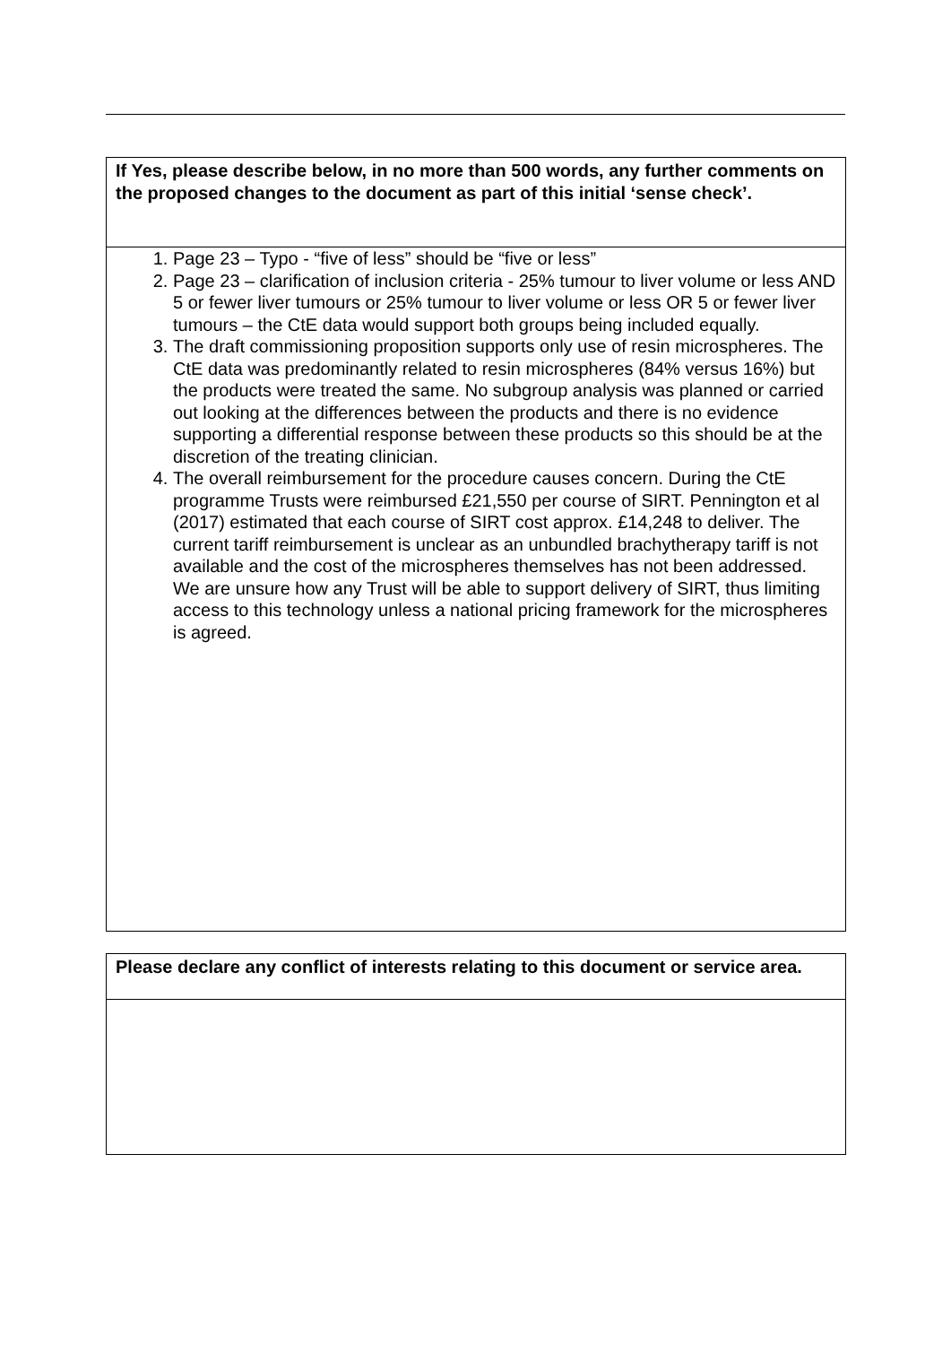| If Yes, please describe below, in no more than 500 words, any further comments on the proposed changes to the document as part of this initial ‘sense check’. |
| 1. Page 23 – Typo - “five of less” should be “five or less” 2. Page 23 – clarification of inclusion criteria - 25% tumour to liver volume or less AND 5 or fewer liver tumours or 25% tumour to liver volume or less OR 5 or fewer liver tumours – the CtE data would support both groups being included equally. 3. The draft commissioning proposition supports only use of resin microspheres. The CtE data was predominantly related to resin microspheres (84% versus 16%) but the products were treated the same. No subgroup analysis was planned or carried out looking at the differences between the products and there is no evidence supporting a differential response between these products so this should be at the discretion of the treating clinician. 4. The overall reimbursement for the procedure causes concern. During the CtE programme Trusts were reimbursed £21,550 per course of SIRT. Pennington et al (2017) estimated that each course of SIRT cost approx. £14,248 to deliver. The current tariff reimbursement is unclear as an unbundled brachytherapy tariff is not available and the cost of the microspheres themselves has not been addressed. We are unsure how any Trust will be able to support delivery of SIRT, thus limiting access to this technology unless a national pricing framework for the microspheres is agreed. |
| Please declare any conflict of interests relating to this document or service area. |